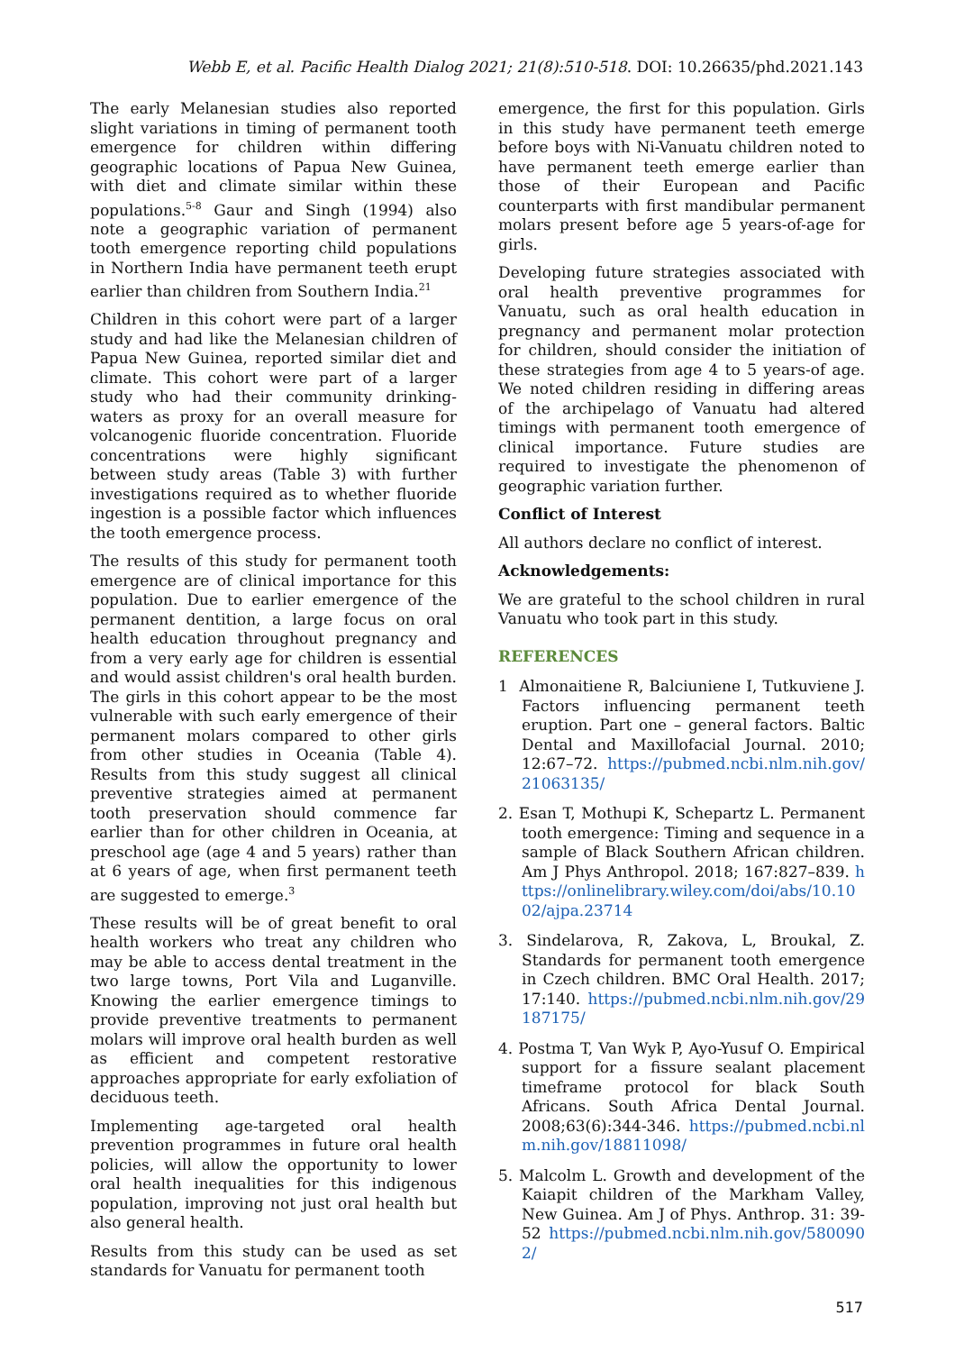Webb E, et al. Pacific Health Dialog 2021; 21(8):510-518. DOI: 10.26635/phd.2021.143
The early Melanesian studies also reported slight variations in timing of permanent tooth emergence for children within differing geographic locations of Papua New Guinea, with diet and climate similar within these populations.<sup>5-8</sup> Gaur and Singh (1994) also note a geographic variation of permanent tooth emergence reporting child populations in Northern India have permanent teeth erupt earlier than children from Southern India.<sup>21</sup>
Children in this cohort were part of a larger study and had like the Melanesian children of Papua New Guinea, reported similar diet and climate. This cohort were part of a larger study who had their community drinking-waters as proxy for an overall measure for volcanogenic fluoride concentration. Fluoride concentrations were highly significant between study areas (Table 3) with further investigations required as to whether fluoride ingestion is a possible factor which influences the tooth emergence process.
The results of this study for permanent tooth emergence are of clinical importance for this population. Due to earlier emergence of the permanent dentition, a large focus on oral health education throughout pregnancy and from a very early age for children is essential and would assist children's oral health burden. The girls in this cohort appear to be the most vulnerable with such early emergence of their permanent molars compared to other girls from other studies in Oceania (Table 4). Results from this study suggest all clinical preventive strategies aimed at permanent tooth preservation should commence far earlier than for other children in Oceania, at preschool age (age 4 and 5 years) rather than at 6 years of age, when first permanent teeth are suggested to emerge.<sup>3</sup>
These results will be of great benefit to oral health workers who treat any children who may be able to access dental treatment in the two large towns, Port Vila and Luganville. Knowing the earlier emergence timings to provide preventive treatments to permanent molars will improve oral health burden as well as efficient and competent restorative approaches appropriate for early exfoliation of deciduous teeth.
Implementing age-targeted oral health prevention programmes in future oral health policies, will allow the opportunity to lower oral health inequalities for this indigenous population, improving not just oral health but also general health.
Results from this study can be used as set standards for Vanuatu for permanent tooth
emergence, the first for this population. Girls in this study have permanent teeth emerge before boys with Ni-Vanuatu children noted to have permanent teeth emerge earlier than those of their European and Pacific counterparts with first mandibular permanent molars present before age 5 years-of-age for girls.
Developing future strategies associated with oral health preventive programmes for Vanuatu, such as oral health education in pregnancy and permanent molar protection for children, should consider the initiation of these strategies from age 4 to 5 years-of age. We noted children residing in differing areas of the archipelago of Vanuatu had altered timings with permanent tooth emergence of clinical importance. Future studies are required to investigate the phenomenon of geographic variation further.
Conflict of Interest
All authors declare no conflict of interest.
Acknowledgements:
We are grateful to the school children in rural Vanuatu who took part in this study.
REFERENCES
1 Almonaitiene R, Balciuniene I, Tutkuviene J. Factors influencing permanent teeth eruption. Part one – general factors. Baltic Dental and Maxillofacial Journal. 2010; 12:67–72. https://pubmed.ncbi.nlm.nih.gov/21063135/
2. Esan T, Mothupi K, Schepartz L. Permanent tooth emergence: Timing and sequence in a sample of Black Southern African children. Am J Phys Anthropol. 2018; 167:827–839. https://onlinelibrary.wiley.com/doi/abs/10.1002/ajpa.23714
3. Sindelarova, R, Zakova, L, Broukal, Z. Standards for permanent tooth emergence in Czech children. BMC Oral Health. 2017; 17:140. https://pubmed.ncbi.nlm.nih.gov/29187175/
4. Postma T, Van Wyk P, Ayo-Yusuf O. Empirical support for a fissure sealant placement timeframe protocol for black South Africans. South Africa Dental Journal. 2008;63(6):344-346. https://pubmed.ncbi.nlm.nih.gov/18811098/
5. Malcolm L. Growth and development of the Kaiapit children of the Markham Valley, New Guinea. Am J of Phys. Anthrop. 31: 39-52 https://pubmed.ncbi.nlm.nih.gov/5800902/
517